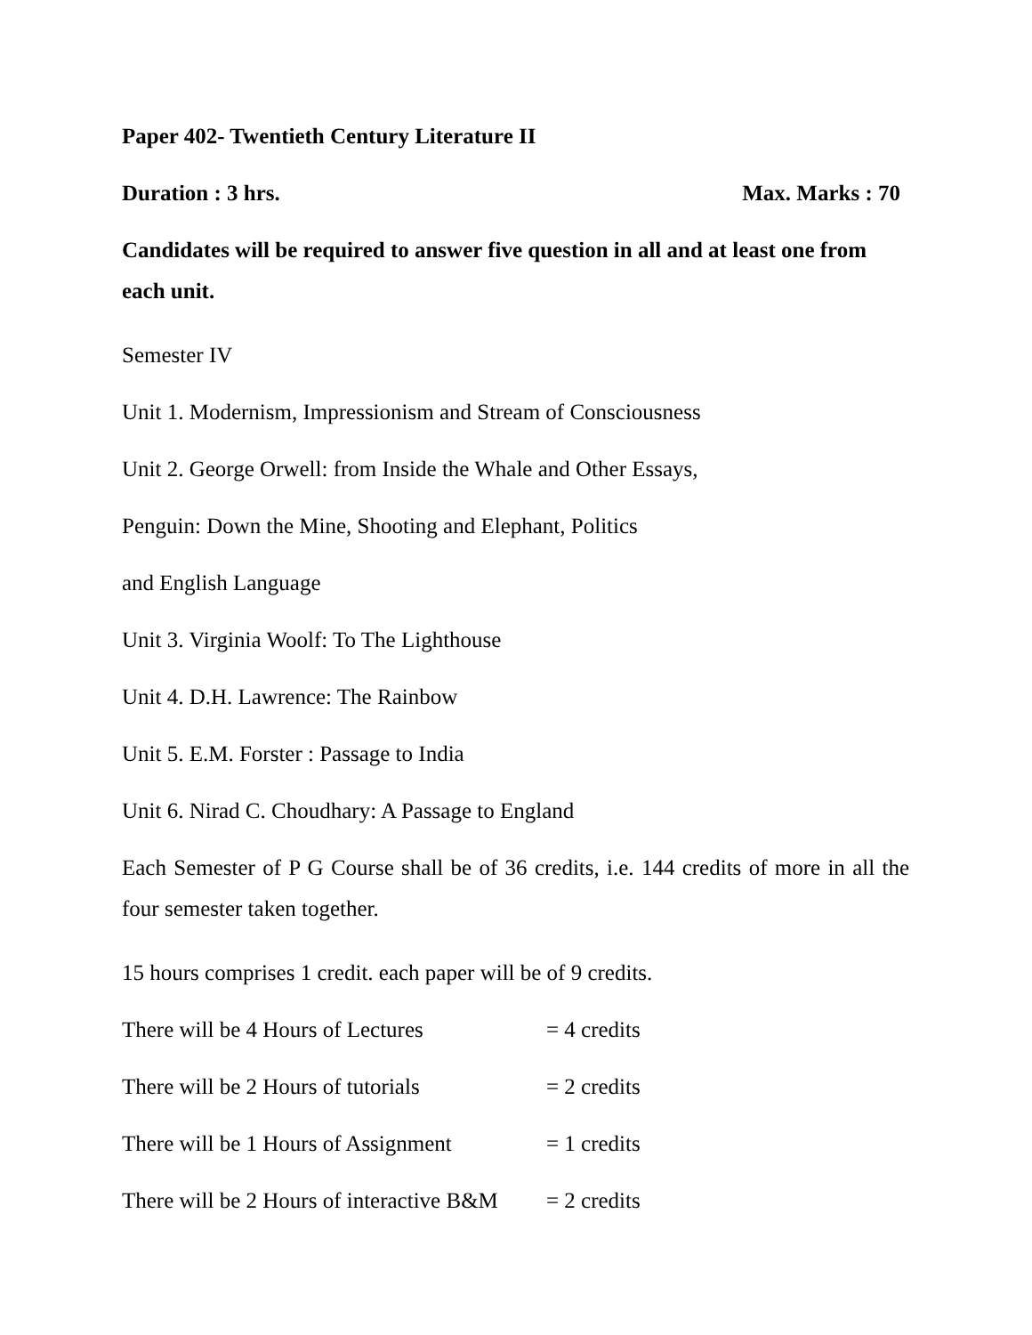Paper 402- Twentieth Century Literature II
Duration : 3 hrs. Max. Marks : 70
Candidates will be required to answer five question in all and at least one from each unit.
Semester IV
Unit 1. Modernism, Impressionism and Stream of Consciousness
Unit 2. George Orwell: from Inside the Whale and Other Essays,
Penguin: Down the Mine, Shooting and Elephant, Politics
and English Language
Unit 3. Virginia Woolf: To The Lighthouse
Unit 4. D.H. Lawrence: The Rainbow
Unit 5. E.M. Forster : Passage to India
Unit 6. Nirad C. Choudhary: A Passage to England
Each Semester of P G Course shall be of 36 credits, i.e. 144 credits of more in all the four semester taken together.
15 hours comprises 1 credit. each paper will be of 9 credits.
There will be 4 Hours of Lectures = 4 credits
There will be 2 Hours of tutorials = 2 credits
There will be 1 Hours of Assignment = 1 credits
There will be 2 Hours of interactive B&M = 2 credits